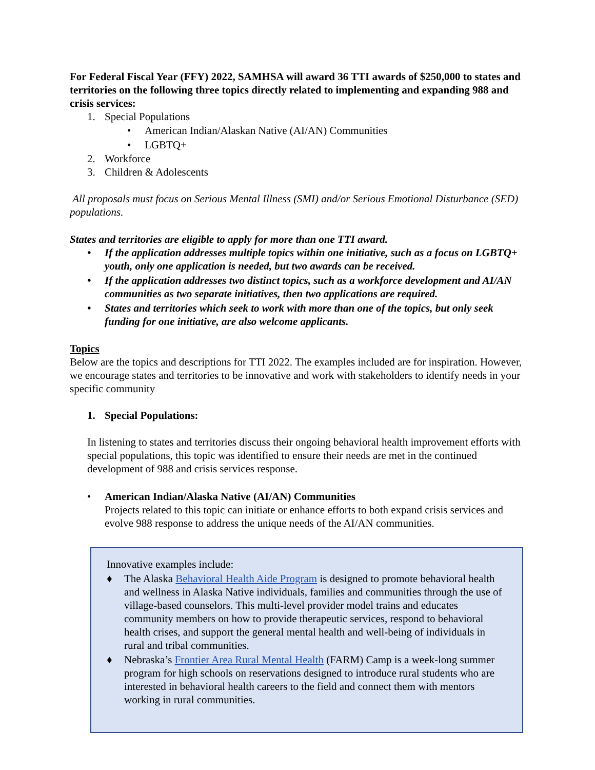For Federal Fiscal Year (FFY) 2022, SAMHSA will award 36 TTI awards of $250,000 to states and territories on the following three topics directly related to implementing and expanding 988 and crisis services:
1. Special Populations
• American Indian/Alaskan Native (AI/AN) Communities
• LGBTQ+
2. Workforce
3. Children & Adolescents
All proposals must focus on Serious Mental Illness (SMI) and/or Serious Emotional Disturbance (SED) populations.
States and territories are eligible to apply for more than one TTI award.
• If the application addresses multiple topics within one initiative, such as a focus on LGBTQ+ youth, only one application is needed, but two awards can be received.
• If the application addresses two distinct topics, such as a workforce development and AI/AN communities as two separate initiatives, then two applications are required.
• States and territories which seek to work with more than one of the topics, but only seek funding for one initiative, are also welcome applicants.
Topics
Below are the topics and descriptions for TTI 2022. The examples included are for inspiration. However, we encourage states and territories to be innovative and work with stakeholders to identify needs in your specific community
1. Special Populations:
In listening to states and territories discuss their ongoing behavioral health improvement efforts with special populations, this topic was identified to ensure their needs are met in the continued development of 988 and crisis services response.
• American Indian/Alaska Native (AI/AN) Communities
Projects related to this topic can initiate or enhance efforts to both expand crisis services and evolve 988 response to address the unique needs of the AI/AN communities.
Innovative examples include:
♦ The Alaska Behavioral Health Aide Program is designed to promote behavioral health and wellness in Alaska Native individuals, families and communities through the use of village-based counselors. This multi-level provider model trains and educates community members on how to provide therapeutic services, respond to behavioral health crises, and support the general mental health and well-being of individuals in rural and tribal communities.
♦ Nebraska’s Frontier Area Rural Mental Health (FARM) Camp is a week-long summer program for high schools on reservations designed to introduce rural students who are interested in behavioral health careers to the field and connect them with mentors working in rural communities.